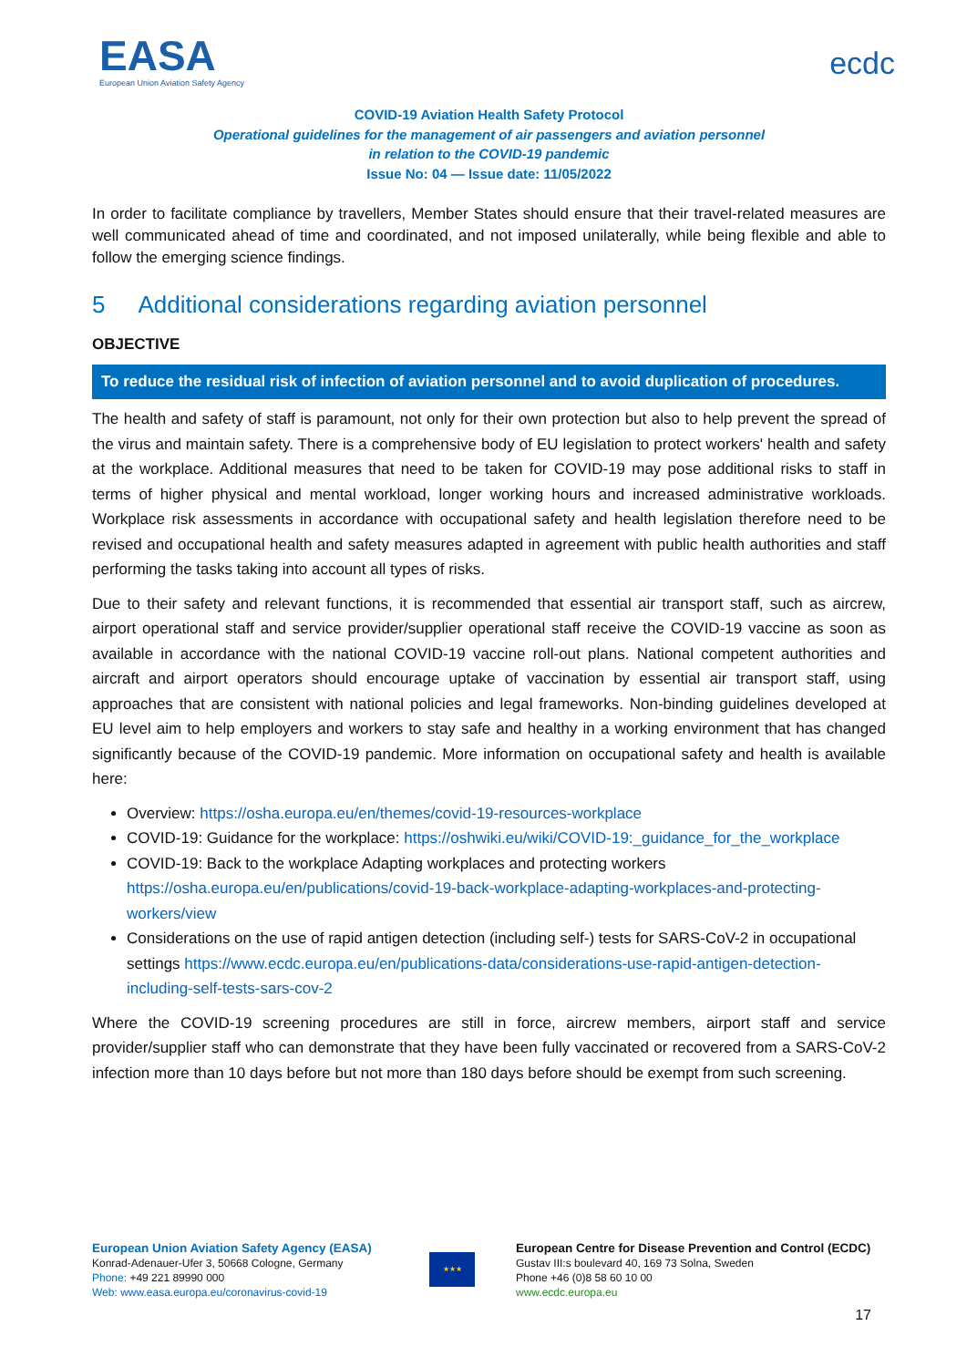EASA
European Union Aviation Safety Agency
ecdc
COVID-19 Aviation Health Safety Protocol
Operational guidelines for the management of air passengers and aviation personnel
in relation to the COVID-19 pandemic
Issue No: 04 — Issue date: 11/05/2022
In order to facilitate compliance by travellers, Member States should ensure that their travel-related measures are well communicated ahead of time and coordinated, and not imposed unilaterally, while being flexible and able to follow the emerging science findings.
5 Additional considerations regarding aviation personnel
OBJECTIVE
To reduce the residual risk of infection of aviation personnel and to avoid duplication of procedures.
The health and safety of staff is paramount, not only for their own protection but also to help prevent the spread of the virus and maintain safety. There is a comprehensive body of EU legislation to protect workers' health and safety at the workplace. Additional measures that need to be taken for COVID-19 may pose additional risks to staff in terms of higher physical and mental workload, longer working hours and increased administrative workloads. Workplace risk assessments in accordance with occupational safety and health legislation therefore need to be revised and occupational health and safety measures adapted in agreement with public health authorities and staff performing the tasks taking into account all types of risks.
Due to their safety and relevant functions, it is recommended that essential air transport staff, such as aircrew, airport operational staff and service provider/supplier operational staff receive the COVID-19 vaccine as soon as available in accordance with the national COVID-19 vaccine roll-out plans. National competent authorities and aircraft and airport operators should encourage uptake of vaccination by essential air transport staff, using approaches that are consistent with national policies and legal frameworks. Non-binding guidelines developed at EU level aim to help employers and workers to stay safe and healthy in a working environment that has changed significantly because of the COVID-19 pandemic. More information on occupational safety and health is available here:
Overview: https://osha.europa.eu/en/themes/covid-19-resources-workplace
COVID-19: Guidance for the workplace: https://oshwiki.eu/wiki/COVID-19:_guidance_for_the_workplace
COVID-19: Back to the workplace Adapting workplaces and protecting workers https://osha.europa.eu/en/publications/covid-19-back-workplace-adapting-workplaces-and-protecting-workers/view
Considerations on the use of rapid antigen detection (including self-) tests for SARS-CoV-2 in occupational settings https://www.ecdc.europa.eu/en/publications-data/considerations-use-rapid-antigen-detection-including-self-tests-sars-cov-2
Where the COVID-19 screening procedures are still in force, aircrew members, airport staff and service provider/supplier staff who can demonstrate that they have been fully vaccinated or recovered from a SARS-CoV-2 infection more than 10 days before but not more than 180 days before should be exempt from such screening.
European Union Aviation Safety Agency (EASA)
Konrad-Adenauer-Ufer 3, 50668 Cologne, Germany
Phone: +49 221 89990 000
Web: www.easa.europa.eu/coronavirus-covid-19
★★★
European Centre for Disease Prevention and Control (ECDC)
Gustav III:s boulevard 40, 169 73 Solna, Sweden
Phone +46 (0)8 58 60 10 00
www.ecdc.europa.eu
17